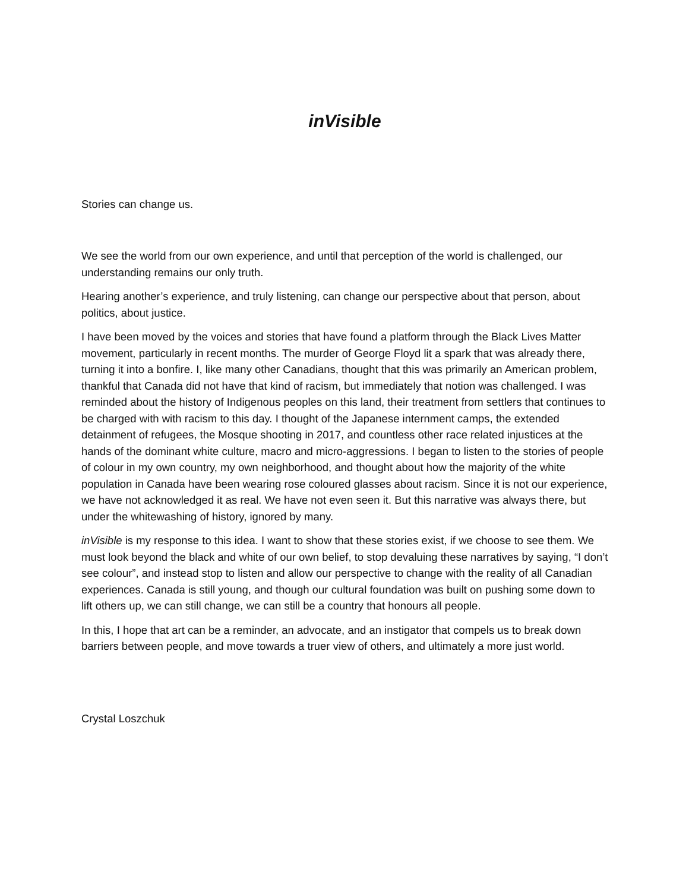inVisible
Stories can change us.
We see the world from our own experience, and until that perception of the world is challenged, our understanding remains our only truth.
Hearing another’s experience, and truly listening, can change our perspective about that person, about politics, about justice.
I have been moved by the voices and stories that have found a platform through the Black Lives Matter movement, particularly in recent months. The murder of George Floyd lit a spark that was already there, turning it into a bonfire. I, like many other Canadians, thought that this was primarily an American problem, thankful that Canada did not have that kind of racism, but immediately that notion was challenged. I was reminded about the history of Indigenous peoples on this land, their treatment from settlers that continues to be charged with with racism to this day. I thought of the Japanese internment camps, the extended detainment of refugees, the Mosque shooting in 2017, and countless other race related injustices at the hands of the dominant white culture, macro and micro-aggressions. I began to listen to the stories of people of colour in my own country, my own neighborhood, and thought about how the majority of the white population in Canada have been wearing rose coloured glasses about racism. Since it is not our experience, we have not acknowledged it as real. We have not even seen it. But this narrative was always there, but under the whitewashing of history, ignored by many.
inVisible is my response to this idea. I want to show that these stories exist, if we choose to see them. We must look beyond the black and white of our own belief, to stop devaluing these narratives by saying, “I don’t see colour”, and instead stop to listen and allow our perspective to change with the reality of all Canadian experiences. Canada is still young, and though our cultural foundation was built on pushing some down to lift others up, we can still change, we can still be a country that honours all people.
In this, I hope that art can be a reminder, an advocate, and an instigator that compels us to break down barriers between people, and move towards a truer view of others, and ultimately a more just world.
Crystal Loszchuk